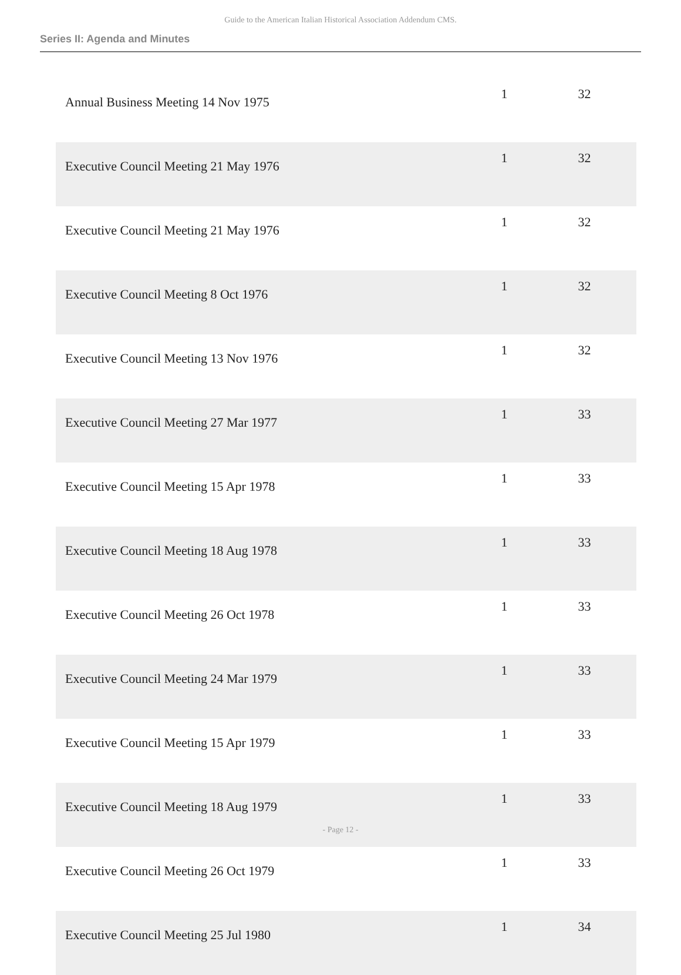Guide to the American Italian Historical Association Addendum CMS.
Series II: Agenda and Minutes
| Annual Business Meeting 14 Nov 1975 | 1 | 32 |
| Executive Council Meeting 21 May 1976 | 1 | 32 |
| Executive Council Meeting 21 May 1976 | 1 | 32 |
| Executive Council Meeting 8 Oct 1976 | 1 | 32 |
| Executive Council Meeting 13 Nov 1976 | 1 | 32 |
| Executive Council Meeting 27 Mar 1977 | 1 | 33 |
| Executive Council Meeting 15 Apr 1978 | 1 | 33 |
| Executive Council Meeting 18 Aug 1978 | 1 | 33 |
| Executive Council Meeting 26 Oct 1978 | 1 | 33 |
| Executive Council Meeting 24 Mar 1979 | 1 | 33 |
| Executive Council Meeting 15 Apr 1979 | 1 | 33 |
| Executive Council Meeting 18 Aug 1979 | 1 | 33 |
| Executive Council Meeting 26 Oct 1979 | 1 | 33 |
| Executive Council Meeting 25 Jul 1980 | 1 | 34 |
- Page 12 -